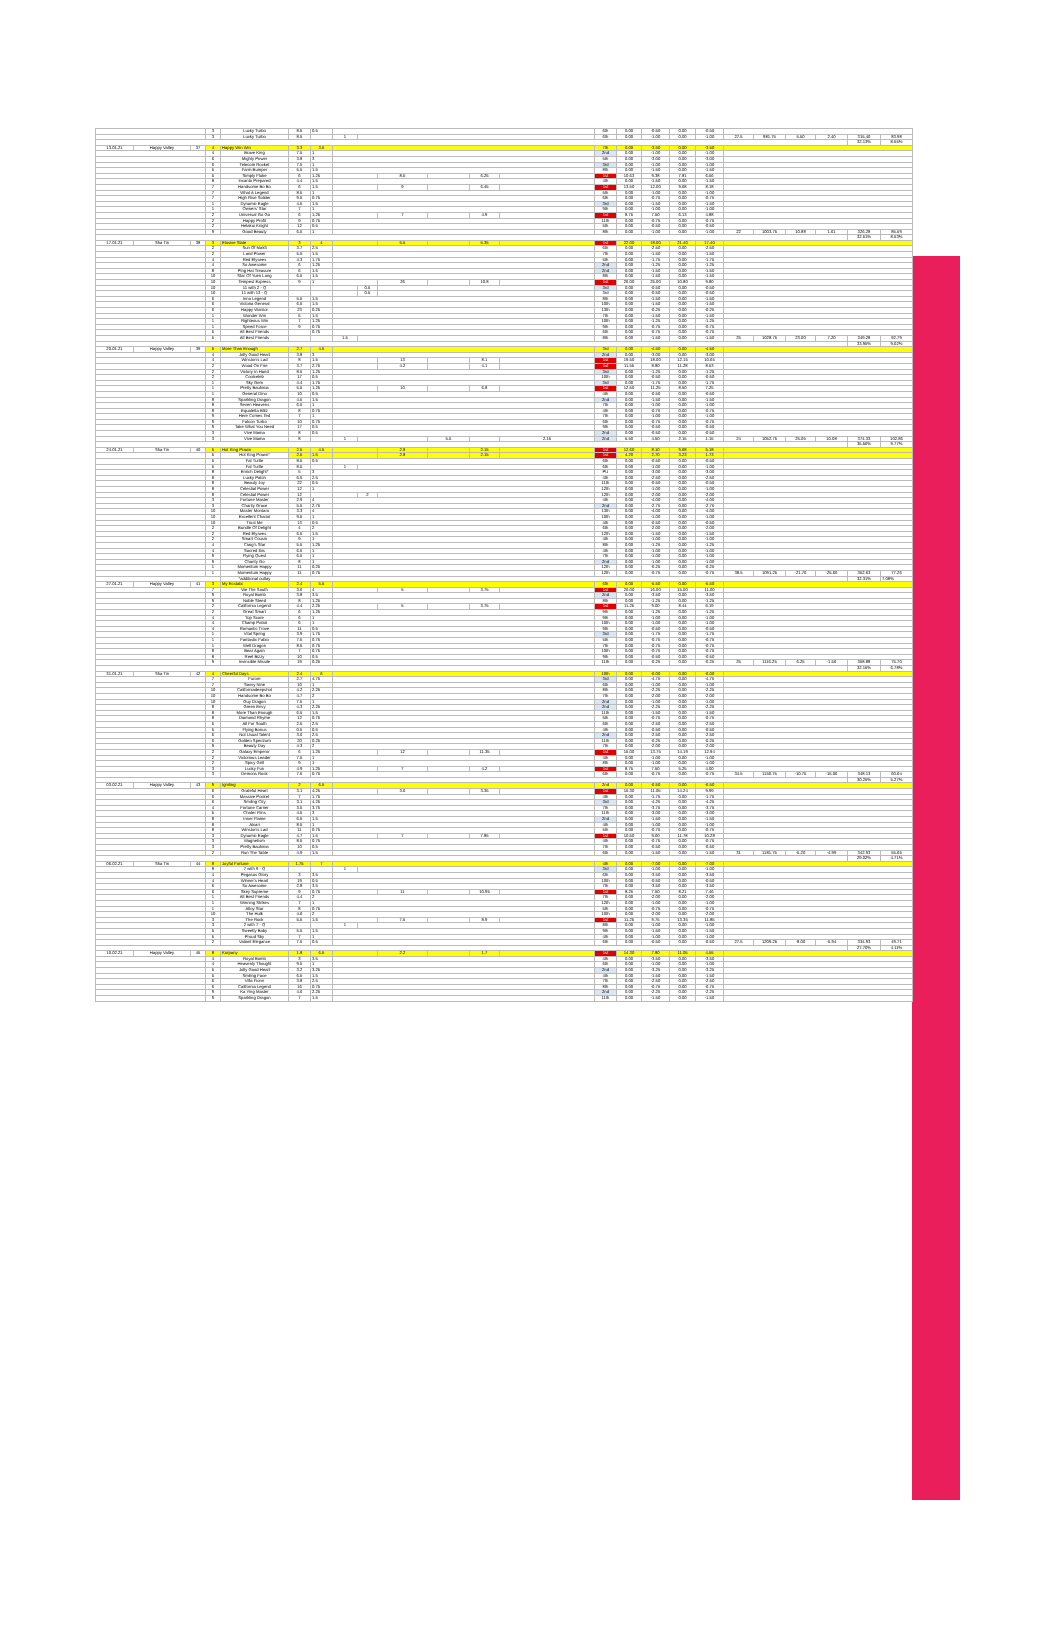| | | | 3 | Lucky Turbo | 8.5 | 0.5 | | | | | | | 6th | 0.00 | -0.50 | 0.00 | -0.50 | | | | | | |
| | | | 3 | Lucky Turbo | 8.5 | | 1 | | | | | | 6th | 0.00 | -1.00 | 0.00 | -1.00 | 27.5 | 981.75 | 5.50 | 2.40 | 315.40 | 83.98 |
| | | | | | | | | | | | | | | | | | | | | | | 32.13% | 8.55% |
| 13.01.21 | Happy Valley | 37 | 4 | Happy Win Win | 3.3 | 3.5 | | | | | | | 7th | 0.00 | -3.50 | 0.00 | -3.50 | | | | | | |
| | | | 4 | Brave King | 7.5 | 1 | | | | | | | 2nd | 0.00 | -1.00 | 0.00 | -1.00 | | | | | | |
| | | | 6 | Mighty Power | 3.8 | 3 | | | | | | | 5th | 0.00 | -3.00 | 0.00 | -3.00 | | | | | | |
| | | | 6 | Telecom Rocket | 7.5 | 1 | | | | | | | 3rd | 0.00 | -1.00 | 0.00 | -1.00 | | | | | | |
| | | | 5 | Farm Bumper | 5.5 | 1.5 | | | | | | | 8th | 0.00 | -1.50 | 0.00 | -1.50 | | | | | | |
| | | | 5 | Simply Fluke | 6 | 1.25 | | | 8.5 | | 6.25 | | 1st | 10.63 | 9.38 | 7.81 | 6.56 | | | | | | |
| | | | 8 | Incanto Prepared | 4.4 | 1.5 | | | | | | | 4th | 0.00 | -1.50 | 0.00 | -1.50 | | | | | | |
| | | | 7 | Handsome Bo Bo | 6 | 1.5 | | | 9 | | 6.45 | | 1st | 13.50 | 12.00 | 9.68 | 8.18 | | | | | | |
| | | | 7 | What A Legend | 8.5 | 1 | | | | | | | 5th | 0.00 | -1.00 | 0.00 | -1.00 | | | | | | |
| | | | 7 | High Rise Solider | 9.5 | 0.75 | | | | | | | 6th | 0.00 | -0.75 | 0.00 | -0.75 | | | | | | |
| | | | 1 | Dynamic Eagle | 4.5 | 1.5 | | | | | | | 3rd | 0.00 | -1.50 | 0.00 | -1.50 | | | | | | |
| | | | 1 | Owners' Star | 7 | 1 | | | | | | | 9th | 0.00 | -1.00 | 0.00 | -1.00 | | | | | | |
| | | | 2 | Universal Go Go | 6 | 1.25 | | | 7 | | 4.9 | | 1st | 8.75 | 7.50 | 6.13 | 4.88 | | | | | | |
| | | | 2 | Happy Profit | 9 | 0.75 | | | | | | | 11th | 0.00 | -0.75 | 0.00 | -0.75 | | | | | | |
| | | | 2 | Helakui Knight | 12 | 0.5 | | | | | | | 5th | 0.00 | -0.50 | 0.00 | -0.50 | | | | | | |
| | | | 9 | Good Beauty | 6.5 | 1 | | | | | | | 8th | 0.00 | -1.00 | 0.00 | -1.00 | 22 | 1003.75 | 10.88 | 1.61 | 326.28 | 85.59 |
| | | | | | | | | | | | | | | | | | | | | | | 32.51% | 8.53% |
| 17.01.21 | Sha Tin | 38 | 3 | Elusive State | 3 | 4 | | | 5.5 | | 5.35 | | 1st | 22.00 | 18.00 | 21.40 | 17.40 | | | | | | |
| | | | 2 | Sun Of Makfi | 3.7 | 2.5 | | | | | | | 6th | 0.00 | -2.50 | 0.00 | -2.50 | | | | | | |
| | | | 2 | Land Power | 5.5 | 1.5 | | | | | | | 7th | 0.00 | -1.50 | 0.00 | -1.50 | | | | | | |
| | | | 4 | Red Elysees | 4.3 | 1.75 | | | | | | | 5th | 0.00 | -1.75 | 0.00 | -1.75 | | | | | | |
| | | | 4 | So Awesome | 6 | 1.25 | | | | | | | 2nd | 0.00 | -1.25 | 0.00 | -1.25 | | | | | | |
| | | | 8 | Ping Hai Treasure | 6 | 1.5 | | | | | | | 2nd | 0.00 | -1.50 | 0.00 | -1.50 | | | | | | |
| | | | 10 | Star Of Yuen Long | 6.5 | 1.5 | | | | | | | 8th | 0.00 | -1.50 | 0.00 | -1.50 | | | | | | |
| | | | 10 | Tempest Express | 9 | 1 | | | 26 | | 10.8 | | 1st | 26.00 | 25.00 | 10.80 | 9.80 | | | | | | |
| | | | 10 | 11 with 2 - Q | | | | 0.5 | | | | | 3rd | 0.00 | -0.50 | 0.00 | -0.50 | | | | | | |
| | | | 10 | 11 with 13 - Q | | | | 0.5 | | | | | 3rd | 0.00 | -0.50 | 0.00 | -0.50 | | | | | | |
| | | | 6 | Inno Legend | 5.5 | 1.5 | | | | | | | 8th | 0.00 | -1.50 | 0.00 | -1.50 | | | | | | |
| | | | 6 | Victoria General | 6.5 | 1.5 | | | | | | | 10th | 0.00 | -1.50 | 0.00 | -1.50 | | | | | | |
| | | | 6 | Happy Warrior | 23 | 0.25 | | | | | | | 13th | 0.00 | -0.25 | 0.00 | -0.25 | | | | | | |
| | | | 1 | Wonder Win | 5 | 1.5 | | | | | | | 7th | 0.00 | -1.50 | 0.00 | -1.50 | | | | | | |
| | | | 1 | Righteous Win | 7 | 1.25 | | | | | | | 10th | 0.00 | -1.25 | 0.00 | -1.25 | | | | | | |
| | | | 1 | Speed Force | 9 | 0.75 | | | | | | | 9th | 0.00 | -0.75 | 0.00 | -0.75 | | | | | | |
| | | | 5 | All Best Friends | | 0.75 | | | | | | | 6th | 0.00 | -0.75 | 0.00 | -0.75 | | | | | | |
| | | | 5 | All Best Friends | | | 1.5 | | | | | | 8th | 0.00 | -1.50 | 0.00 | -1.50 | 25 | 1028.75 | 23.00 | 7.20 | 349.28 | 92.79 |
| | | | | | | | | | | | | | | | | | | | | | | 33.95% | 9.02% |
| 20.01.21 | Happy Valley | 39 | 5 | More Than Enough | 2.7 | 4.5 | | | | | | | 3rd | 0.00 | -4.50 | 0.00 | -4.50 | | | | | | |
| | | | 4 | Jolly Good Heart | 3.8 | 3 | | | | | | | 2nd | 0.00 | -3.00 | 0.00 | -3.00 | | | | | | |
| | | | 4 | Winston's Lad | 8 | 1.5 | | | 13 | | 8.1 | | 1st | 19.50 | 18.00 | 12.15 | 10.65 | | | | | | |
| | | | 2 | Wood On Fire | 3.7 | 2.75 | | | 4.2 | | 4.1 | | 1st | 11.55 | 8.80 | 11.28 | 8.53 | | | | | | |
| | | | 2 | Victory In Hand | 8.5 | 1.25 | | | | | | | 3rd | 0.00 | -1.25 | 0.00 | -1.25 | | | | | | |
| | | | 2 | Coolceleb | 17 | 0.5 | | | | | | | 10th | 0.00 | -0.50 | 0.00 | -0.50 | | | | | | |
| | | | 1 | Sky Gem | 4.4 | 1.75 | | | | | | | 3rd | 0.00 | -1.75 | 0.00 | -1.75 | | | | | | |
| | | | 1 | Pretty Bauhinia | 5.5 | 1.25 | | | 10 | | 6.8 | | 1st | 12.50 | 11.25 | 8.50 | 7.25 | | | | | | |
| | | | 1 | General Dino | 10 | 0.5 | | | | | | | 4th | 0.00 | -0.50 | 0.00 | -0.50 | | | | | | |
| | | | 8 | Sparkling Dragon | 4.5 | 1.5 | | | | | | | 2nd | 0.00 | -1.50 | 0.00 | -1.50 | | | | | | |
| | | | 8 | Seven Heavens | 6.5 | 1 | | | | | | | 7th | 0.00 | -1.00 | 0.00 | -1.00 | | | | | | |
| | | | 8 | Equaletta Blitz | 8 | 0.75 | | | | | | | 4th | 0.00 | -0.75 | 0.00 | -0.75 | | | | | | |
| | | | 9 | Here Comes Ted | 7 | 1 | | | | | | | 7th | 0.00 | -1.00 | 0.00 | -1.00 | | | | | | |
| | | | 9 | Falcon Turbo | 10 | 0.75 | | | | | | | 6th | 0.00 | -0.75 | 0.00 | -0.75 | | | | | | |
| | | | 9 | Take What You Need | 17 | 0.5 | | | | | | | 9th | 0.00 | -0.50 | 0.00 | -0.50 | | | | | | |
| | | | 3 | Vive Mama | 8 | 0.5 | | | | | | | 2nd | 0.00 | -0.50 | 0.00 | -0.50 | | | | | | |
| | | | 3 | Vive Mama | 8 | | 1 | | | 5.5 | | 2.15 | 2nd | 5.50 | 4.50 | 2.15 | 1.15 | 24 | 1052.75 | 25.05 | 10.08 | 374.33 | 102.86 |
| | | | | | | | | | | | | | | | | | | | | | | 35.56% | 9.77% |
| 24.01.21 | Sha Tin | 40 | 5 | Hot King Prawn | 2.5 | 4.5 | | | 2.8 | | 2.15 | | 1st | 12.60 | 8.10 | 9.68 | 5.18 | | | | | | |
| | | | 5 | Hot King Prawn* | 2.5 | 1.5 | | | 2.8 | | 2.15 | | 1st | 4.20 | 2.70 | 3.23 | 1.73 | | | | | | |
| | | | 5 | Fat Turtle | 8.5 | 0.5 | | | | | | | 6th | 0.00 | -0.50 | 0.00 | -0.50 | | | | | | |
| | | | 5 | Fat Turtle | 8.5 | | 1 | | | | | | 6th | 0.00 | -1.00 | 0.00 | -1.00 | | | | | | |
| | | | 8 | Enrich Delight* | 5 | 3 | | | | | | | PU | 0.00 | -3.00 | 0.00 | -3.00 | | | | | | |
| | | | 8 | Lucky Patch | 6.5 | 2.5 | | | | | | | 4th | 0.00 | -2.50 | 0.00 | -2.50 | | | | | | |
| | | | 8 | Beauty Joy | 22 | 0.5 | | | | | | | 11th | 0.00 | -0.50 | 0.00 | -0.50 | | | | | | |
| | | | 8 | Celestial Power | 12 | 1 | | | | | | | 12th | 0.00 | -1.00 | 0.00 | -1.00 | | | | | | |
| | | | 8 | Celestial Power | 12 | | | 2 | | | | | 12th | 0.00 | -2.00 | 0.00 | -2.00 | | | | | | |
| | | | 3 | Fortune Master | 2.9 | 4 | | | | | | | 4th | 0.00 | -4.00 | 0.00 | -4.00 | | | | | | |
| | | | 3 | Charity Grace | 5.5 | 2.75 | | | | | | | 2nd | 0.00 | -2.75 | 0.00 | -2.75 | | | | | | |
| | | | 10 | Master Montaro | 3.3 | 4 | | | | | | | 13th | 0.00 | -4.00 | 0.00 | -4.00 | | | | | | |
| | | | 10 | Excellent Chariot | 9.5 | 1 | | | | | | | 10th | 0.00 | -1.00 | 0.00 | -1.00 | | | | | | |
| | | | 10 | Trust Me | 13 | 0.5 | | | | | | | 4th | 0.00 | -0.50 | 0.00 | -0.50 | | | | | | |
| | | | 2 | Bundle Of Delight | 4 | 2 | | | | | | | 6th | 0.00 | -2.00 | 0.00 | -2.00 | | | | | | |
| | | | 2 | Red Elysees | 6.5 | 1.5 | | | | | | | 12th | 0.00 | -1.50 | 0.00 | -1.50 | | | | | | |
| | | | 2 | Smart Cousin | 9 | 1 | | | | | | | 4th | 0.00 | -1.00 | 0.00 | -1.00 | | | | | | |
| | | | 4 | Craig's Star | 5.5 | 1.25 | | | | | | | 8th | 0.00 | -1.25 | 0.00 | -1.25 | | | | | | |
| | | | 4 | Sacred Ibis | 6.5 | 1 | | | | | | | 4th | 0.00 | -1.00 | 0.00 | -1.00 | | | | | | |
| | | | 9 | Flying Quest | 6.5 | 1 | | | | | | | 7th | 0.00 | -1.00 | 0.00 | -1.00 | | | | | | |
| | | | 9 | Charity Go | 8 | 1 | | | | | | | 2nd | 0.00 | -1.00 | 0.00 | -1.00 | | | | | | |
| | | | 1 | Momentum Happy | 11 | 0.25 | | | | | | | 12th | 0.00 | -0.25 | 0.00 | -0.25 | | | | | | |
| | | | 1 | Momentum Happy | 11 | 0.75 | | | | | | | 12th | 0.00 | -0.75 | 0.00 | -0.75 | 38.5 | 1091.25 | -21.70 | -25.60 | 352.63 | 77.26 |
| | | | | *additional outlay | | | | | | | | | | | | | | | | | | 32.31% | 7.08% |
| 27.01.21 | Happy Valley | 41 | 3 | My Ecstatic | 2.4 | 5.5 | | | | | | | 6th | 0.00 | -5.50 | 0.00 | -5.50 | | | | | | |
| | | | 7 | We The South | 3.6 | 4 | | | 5 | | 3.75 | | 1st | 20.00 | 16.00 | 15.00 | 11.00 | | | | | | |
| | | | 9 | Royal Bomb | 3.8 | 3.5 | | | | | | | 2nd | 0.00 | -3.50 | 0.00 | -3.50 | | | | | | |
| | | | 9 | Noble Steed | 8 | 1.25 | | | | | | | 8th | 0.00 | -1.25 | 0.00 | -1.25 | | | | | | |
| | | | 2 | California Legend | 4.4 | 2.25 | | | 5 | | 3.75 | | 1st | 11.25 | 9.00 | 8.44 | 6.19 | | | | | | |
| | | | 2 | Great Smart | 6 | 1.25 | | | | | | | 9th | 0.00 | -1.25 | 0.00 | -1.25 | | | | | | |
| | | | 4 | Top Score | 6 | 1 | | | | | | | 9th | 0.00 | -1.00 | 0.00 | -1.00 | | | | | | |
| | | | 4 | Champ Patrol | 6 | 1 | | | | | | | 10th | 0.00 | -1.00 | 0.00 | -1.00 | | | | | | |
| | | | 4 | Romantic Trove | 11 | 0.5 | | | | | | | 9th | 0.00 | -0.50 | 0.00 | -0.50 | | | | | | |
| | | | 1 | Vital Spring | 3.9 | 1.75 | | | | | | | 3rd | 0.00 | -1.75 | 0.00 | -1.75 | | | | | | |
| | | | 1 | Fantastic Fabio | 7.5 | 0.75 | | | | | | | 5th | 0.00 | -0.75 | 0.00 | -0.75 | | | | | | |
| | | | 1 | Well Dragon | 8.5 | 0.75 | | | | | | | 7th | 0.00 | -0.75 | 0.00 | -0.75 | | | | | | |
| | | | 8 | Bear Again | 7 | 0.75 | | | | | | | 10th | 0.00 | -0.75 | 0.00 | -0.75 | | | | | | |
| | | | 8 | Reel Bizzy | 10 | 0.5 | | | | | | | 9th | 0.00 | -0.50 | 0.00 | -0.50 | | | | | | |
| | | | 9 | Invincible Missile | 19 | 0.25 | | | | | | | 11th | 0.00 | -0.25 | 0.00 | -0.25 | 25 | 1116.25 | 6.25 | -1.56 | 358.88 | 75.70 |
| | | | | | | | | | | | | | | | | | | | | | | 32.15% | 6.78% |
| 31.01.21 | Sha Tin | 42 | 4 | Cheerful Days | 2.4 | 6 | | | | | | | 10th | 0.00 | -6.00 | 0.00 | -6.00 | | | | | | |
| | | | 7 | Furore | 2.7 | 4.75 | | | | | | | 3rd | 0.00 | -4.75 | 0.00 | -4.75 | | | | | | |
| | | | 7 | Savvy Nine | 10 | 1 | | | | | | | 6th | 0.00 | -1.00 | 0.00 | -1.00 | | | | | | |
| | | | 10 | Californiadeepshot | 4.2 | 2.25 | | | | | | | 8th | 0.00 | -2.25 | 0.00 | -2.25 | | | | | | |
| | | | 10 | Handsome Bo Bo | 4.7 | 2 | | | | | | | 7th | 0.00 | -2.00 | 0.00 | -2.00 | | | | | | |
| | | | 10 | Guy Dragon | 7.5 | 1 | | | | | | | 2nd | 0.00 | -1.00 | 0.00 | -1.00 | | | | | | |
| | | | 8 | Green Envy | 4.3 | 2.25 | | | | | | | 2nd | 0.00 | -2.25 | 0.00 | -2.25 | | | | | | |
| | | | 8 | More Than Enough | 6.5 | 1.5 | | | | | | | 11th | 0.00 | -1.50 | 0.00 | -1.50 | | | | | | |
| | | | 8 | Diamond Rhyme | 12 | 0.75 | | | | | | | 5th | 0.00 | -0.75 | 0.00 | -0.75 | | | | | | |
| | | | 5 | All For South | 2.5 | 2.5 | | | | | | | 6th | 0.00 | -2.50 | 0.00 | -2.50 | | | | | | |
| | | | 5 | Flying Bonus | 0.5 | 0.5 | | | | | | | 4th | 0.00 | -0.50 | 0.00 | -0.50 | | | | | | |
| | | | 6 | Not Usual Talent | 3.6 | 2.5 | | | | | | | 2nd | 0.00 | -2.50 | 0.00 | -2.50 | | | | | | |
| | | | 6 | Golden Spectrum | 20 | 0.25 | | | | | | | 11th | 0.00 | -0.25 | 0.00 | -0.25 | | | | | | |
| | | | 9 | Beauty Day | 4.3 | 2 | | | | | | | 7th | 0.00 | -2.00 | 0.00 | -2.00 | | | | | | |
| | | | 2 | Galaxy Emperor | 6 | 1.25 | | | 12 | | 11.35 | | 1st | 15.00 | 13.75 | 14.19 | 12.94 | | | | | | |
| | | | 2 | Victorious Leader | 7.5 | 1 | | | | | | | 4th | 0.00 | -1.00 | 0.00 | -1.00 | | | | | | |
| | | | 2 | Spicy Grill | 9 | 1 | | | | | | | 8th | 0.00 | -1.00 | 0.00 | -1.00 | | | | | | |
| | | | 3 | Lucky Fun | 4.9 | 1.25 | | | 7 | | 4.2 | | 1st | 8.75 | 7.50 | 5.25 | 4.00 | | | | | | |
| | | | 3 | Demons Rock | 7.5 | 0.75 | | | | | | | 6th | 0.00 | -0.75 | 0.00 | -0.75 | 34.5 | 1150.75 | -10.75 | -15.06 | 348.13 | 60.64 |
| | | | | | | | | | | | | | | | | | | | | | | 30.25% | 5.27% |
| 03.02.21 | Happy Valley | 43 | 9 | Igniting | 2 | 6.5 | | | | | | | 2nd | 0.00 | -6.50 | 0.00 | -6.50 | | | | | | |
| | | | 6 | Grateful Heart | 3.1 | 4.25 | | | 3.6 | | 3.35 | | 1st | 15.30 | 11.05 | 14.24 | 9.99 | | | | | | |
| | | | 6 | Massive Pocket | 7 | 1.75 | | | | | | | 4th | 0.00 | -1.75 | 0.00 | -1.75 | | | | | | |
| | | | 6 | Smiling City | 3.1 | 4.25 | | | | | | | 3rd | 0.00 | -4.25 | 0.00 | -4.25 | | | | | | |
| | | | 4 | Fortune Carrier | 3.5 | 3.75 | | | | | | | 7th | 0.00 | -3.75 | 0.00 | -3.75 | | | | | | |
| | | | 5 | Chater Flins | 4.5 | 3 | | | | | | | 11th | 0.00 | -3.00 | 0.00 | -3.00 | | | | | | |
| | | | 8 | Inner Flame | 6.5 | 1.5 | | | | | | | 2nd | 0.00 | -1.50 | 0.00 | -1.50 | | | | | | |
| | | | 8 | Alcari | 8.5 | 1 | | | | | | | 4th | 0.00 | -1.00 | 0.00 | -1.00 | | | | | | |
| | | | 8 | Winston's Lad | 11 | 0.75 | | | | | | | 5th | 0.00 | -0.75 | 0.00 | -0.75 | | | | | | |
| | | | 3 | Dynamic Eagle | 4.7 | 1.5 | | | 7 | | 7.85 | | 1st | 10.50 | 9.00 | 11.78 | 10.28 | | | | | | |
| | | | 3 | Magnetism | 8.5 | 0.75 | | | | | | | 4th | 0.00 | -0.75 | 0.00 | -0.75 | | | | | | |
| | | | 3 | Pretty Bauhinia | 10 | 0.5 | | | | | | | 7th | 0.00 | -0.50 | 0.00 | -0.50 | | | | | | |
| | | | 2 | Run The Table | 4.9 | 1.5 | | | | | | | 6th | 0.00 | -1.50 | 0.00 | -1.50 | 31 | 1181.75 | -5.20 | -4.99 | 342.93 | 55.65 |
| | | | | | | | | | | | | | | | | | | | | | | 29.02% | 4.71% |
| 06.02.21 | Sha Tin | 44 | 8 | Joyful Fortune | 1.75 | 7 | | | | | | | 4th | 0.00 | -7.00 | 0.00 | -7.00 | | | | | | |
| | | | 8 | 7 with 9 - Q | | | 1 | | | | | | 3rd | 0.00 | -1.00 | 0.00 | -1.00 | | | | | | |
| | | | 4 | Pegasus Glory | 3 | 3.5 | | | | | | | 6th | 0.00 | -3.50 | 0.00 | -3.50 | | | | | | |
| | | | 4 | Winner's Heart | 19 | 0.5 | | | | | | | 10th | 0.00 | -0.50 | 0.00 | -0.50 | | | | | | |
| | | | 6 | So Awesome | 2.8 | 3.5 | | | | | | | 7th | 0.00 | -3.50 | 0.00 | -3.50 | | | | | | |
| | | | 6 | Skey Supreme | 9 | 0.75 | | | 11 | | 10.95 | | 1st | 8.25 | 7.50 | 8.21 | 7.46 | | | | | | |
| | | | 1 | All Best Friends | 4.4 | 2 | | | | | | | 7th | 0.00 | -2.00 | 0.00 | -2.00 | | | | | | |
| | | | 1 | Winning Strikes | 7 | 1 | | | | | | | 12th | 0.00 | -1.00 | 0.00 | -1.00 | | | | | | |
| | | | 1 | Alloy Star | 8 | 0.75 | | | | | | | 5th | 0.00 | -0.75 | 0.00 | -0.75 | | | | | | |
| | | | 10 | The Hulk | 4.6 | 2 | | | | | | | 10th | 0.00 | -2.00 | 0.00 | -2.00 | | | | | | |
| | | | 3 | The Rock | 5.5 | 1.5 | | | 7.5 | | 8.9 | | 1st | 11.25 | 9.75 | 13.35 | 11.85 | | | | | | |
| | | | 3 | 2 with 7 - Q | | | 1 | | | | | | 8th | 0.00 | -1.00 | 0.00 | -1.00 | | | | | | |
| | | | 5 | Sweetly Baby | 5.5 | 1.5 | | | | | | | 9th | 0.00 | -1.50 | 0.00 | -1.50 | | | | | | |
| | | | 5 | Proud Sky | 7 | 1 | | | | | | | 4th | 0.00 | -1.00 | 0.00 | -1.00 | | | | | | |
| | | | 2 | Valiant Elegance | 7.5 | 0.5 | | | | | | | 6th | 0.00 | -0.50 | 0.00 | -0.50 | 27.5 | 1209.25 | -8.00 | -5.94 | 334.93 | 49.71 |
| | | | | | | | | | | | | | | | | | | | | | | 27.70% | 4.11% |
| 10.02.21 | Happy Valley | 45 | 8 | Kurpany | 1.8 | 6.5 | | | 2.2 | | 1.7 | | 1st | 14.30 | 7.80 | 11.05 | 4.55 | | | | | | |
| | | | 4 | Royal Bomb | 3 | 3.5 | | | | | | | 4th | 0.00 | -3.50 | 0.00 | -3.50 | | | | | | |
| | | | 4 | Heavenly Thought | 9.5 | 1 | | | | | | | 6th | 0.00 | -1.00 | 0.00 | -1.00 | | | | | | |
| | | | 5 | Jolly Good Heart | 3.2 | 3.25 | | | | | | | 2nd | 0.00 | -3.25 | 0.00 | -3.25 | | | | | | |
| | | | 5 | Smiling Face | 6.5 | 1.5 | | | | | | | 4th | 0.00 | -1.50 | 0.00 | -1.50 | | | | | | |
| | | | 6 | Villa Fionn | 3.8 | 2.5 | | | | | | | 7th | 0.00 | -2.50 | 0.00 | -2.50 | | | | | | |
| | | | 6 | California Legend | 16 | 0.75 | | | | | | | 8th | 0.00 | -0.75 | 0.00 | -0.75 | | | | | | |
| | | | 9 | Ka Ying Master | 4.6 | 2.25 | | | | | | | 2nd | 0.00 | -2.25 | 0.00 | -2.25 | | | | | | |
| | | | 9 | Sparkling Dragon | 7 | 1.5 | | | | | | | 11th | 0.00 | -1.50 | 0.00 | -1.50 | | | | | | |